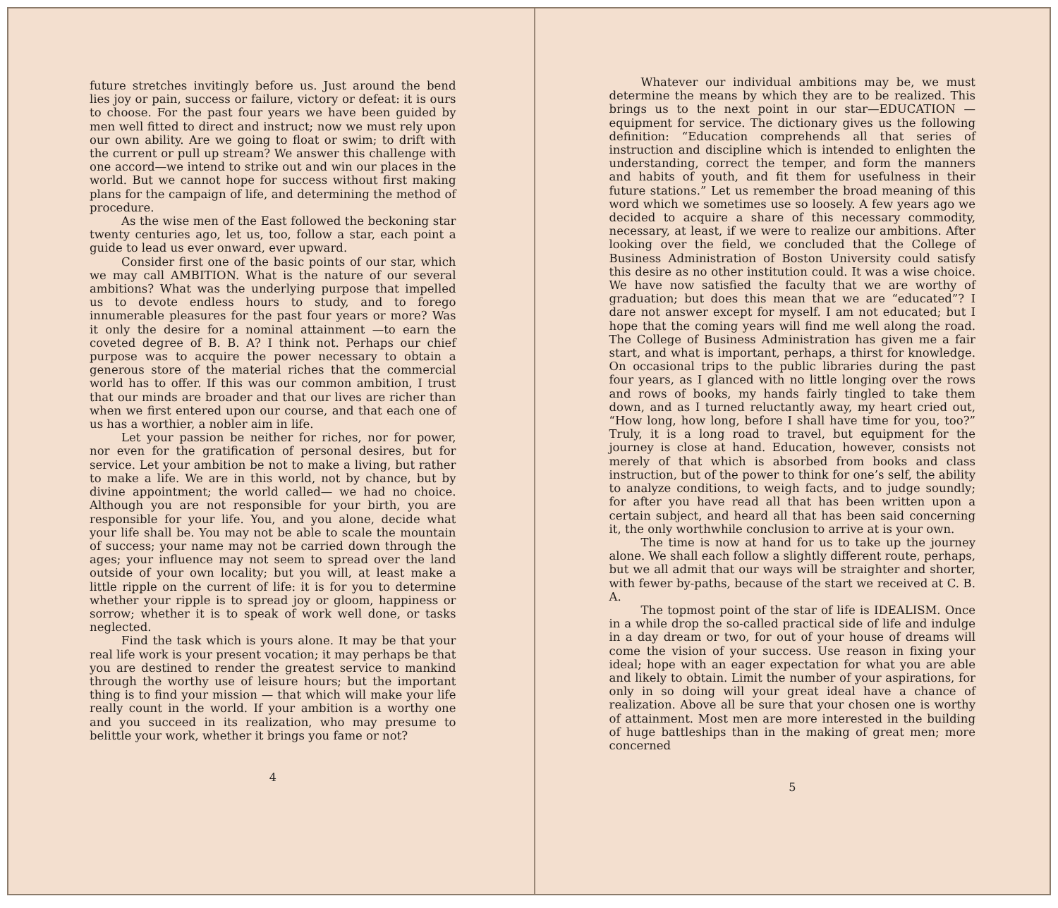future stretches invitingly before us. Just around the bend lies joy or pain, success or failure, victory or defeat: it is ours to choose. For the past four years we have been guided by men well fitted to direct and instruct; now we must rely upon our own ability. Are we going to float or swim; to drift with the current or pull up stream? We answer this challenge with one accord—we intend to strike out and win our places in the world. But we cannot hope for success without first making plans for the campaign of life, and determining the method of procedure.
As the wise men of the East followed the beckoning star twenty centuries ago, let us, too, follow a star, each point a guide to lead us ever onward, ever upward.
Consider first one of the basic points of our star, which we may call AMBITION. What is the nature of our several ambitions? What was the underlying purpose that impelled us to devote endless hours to study, and to forego innumerable pleasures for the past four years or more? Was it only the desire for a nominal attainment —to earn the coveted degree of B. B. A? I think not. Perhaps our chief purpose was to acquire the power necessary to obtain a generous store of the material riches that the commercial world has to offer. If this was our common ambition, I trust that our minds are broader and that our lives are richer than when we first entered upon our course, and that each one of us has a worthier, a nobler aim in life.
Let your passion be neither for riches, nor for power, nor even for the gratification of personal desires, but for service. Let your ambition be not to make a living, but rather to make a life. We are in this world, not by chance, but by divine appointment; the world called— we had no choice. Although you are not responsible for your birth, you are responsible for your life. You, and you alone, decide what your life shall be. You may not be able to scale the mountain of success; your name may not be carried down through the ages; your influence may not seem to spread over the land outside of your own locality; but you will, at least make a little ripple on the current of life: it is for you to determine whether your ripple is to spread joy or gloom, happiness or sorrow; whether it is to speak of work well done, or tasks neglected.
Find the task which is yours alone. It may be that your real life work is your present vocation; it may perhaps be that you are destined to render the greatest service to mankind through the worthy use of leisure hours; but the important thing is to find your mission — that which will make your life really count in the world. If your ambition is a worthy one and you succeed in its realization, who may presume to belittle your work, whether it brings you fame or not?
4
Whatever our individual ambitions may be, we must determine the means by which they are to be realized. This brings us to the next point in our star—EDUCATION —equipment for service. The dictionary gives us the following definition: “Education comprehends all that series of instruction and discipline which is intended to enlighten the understanding, correct the temper, and form the manners and habits of youth, and fit them for usefulness in their future stations.” Let us remember the broad meaning of this word which we sometimes use so loosely. A few years ago we decided to acquire a share of this necessary commodity, necessary, at least, if we were to realize our ambitions. After looking over the field, we concluded that the College of Business Administration of Boston University could satisfy this desire as no other institution could. It was a wise choice. We have now satisfied the faculty that we are worthy of graduation; but does this mean that we are “educated”? I dare not answer except for myself. I am not educated; but I hope that the coming years will find me well along the road. The College of Business Administration has given me a fair start, and what is important, perhaps, a thirst for knowledge. On occasional trips to the public libraries during the past four years, as I glanced with no little longing over the rows and rows of books, my hands fairly tingled to take them down, and as I turned reluctantly away, my heart cried out, “How long, how long, before I shall have time for you, too?” Truly, it is a long road to travel, but equipment for the journey is close at hand. Education, however, consists not merely of that which is absorbed from books and class instruction, but of the power to think for one’s self, the ability to analyze conditions, to weigh facts, and to judge soundly; for after you have read all that has been written upon a certain subject, and heard all that has been said concerning it, the only worthwhile conclusion to arrive at is your own.
The time is now at hand for us to take up the journey alone. We shall each follow a slightly different route, perhaps, but we all admit that our ways will be straighter and shorter, with fewer by-paths, because of the start we received at C. B. A.
The topmost point of the star of life is IDEALISM. Once in a while drop the so-called practical side of life and indulge in a day dream or two, for out of your house of dreams will come the vision of your success. Use reason in fixing your ideal; hope with an eager expectation for what you are able and likely to obtain. Limit the number of your aspirations, for only in so doing will your great ideal have a chance of realization. Above all be sure that your chosen one is worthy of attainment. Most men are more interested in the building of huge battleships than in the making of great men; more concerned
5